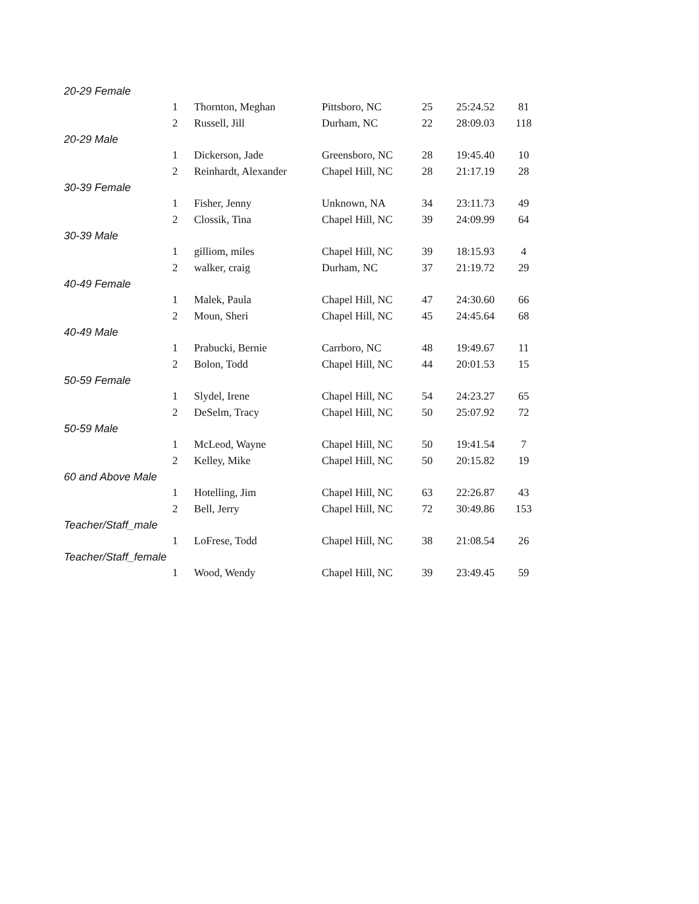| 20-29 Female | | | | | |
| 1 | Thornton, Meghan | Pittsboro, NC | 25 | 25:24.52 | 81 |
| 2 | Russell, Jill | Durham, NC | 22 | 28:09.03 | 118 |
| 20-29 Male | | | | | |
| 1 | Dickerson, Jade | Greensboro, NC | 28 | 19:45.40 | 10 |
| 2 | Reinhardt, Alexander | Chapel Hill, NC | 28 | 21:17.19 | 28 |
| 30-39 Female | | | | | |
| 1 | Fisher, Jenny | Unknown, NA | 34 | 23:11.73 | 49 |
| 2 | Clossik, Tina | Chapel Hill, NC | 39 | 24:09.99 | 64 |
| 30-39 Male | | | | | |
| 1 | gilliom, miles | Chapel Hill, NC | 39 | 18:15.93 | 4 |
| 2 | walker, craig | Durham, NC | 37 | 21:19.72 | 29 |
| 40-49 Female | | | | | |
| 1 | Malek, Paula | Chapel Hill, NC | 47 | 24:30.60 | 66 |
| 2 | Moun, Sheri | Chapel Hill, NC | 45 | 24:45.64 | 68 |
| 40-49 Male | | | | | |
| 1 | Prabucki, Bernie | Carrboro, NC | 48 | 19:49.67 | 11 |
| 2 | Bolon, Todd | Chapel Hill, NC | 44 | 20:01.53 | 15 |
| 50-59 Female | | | | | |
| 1 | Slydel, Irene | Chapel Hill, NC | 54 | 24:23.27 | 65 |
| 2 | DeSelm, Tracy | Chapel Hill, NC | 50 | 25:07.92 | 72 |
| 50-59 Male | | | | | |
| 1 | McLeod, Wayne | Chapel Hill, NC | 50 | 19:41.54 | 7 |
| 2 | Kelley, Mike | Chapel Hill, NC | 50 | 20:15.82 | 19 |
| 60 and Above Male | | | | | |
| 1 | Hotelling, Jim | Chapel Hill, NC | 63 | 22:26.87 | 43 |
| 2 | Bell, Jerry | Chapel Hill, NC | 72 | 30:49.86 | 153 |
| Teacher/Staff_male | | | | | |
| 1 | LoFrese, Todd | Chapel Hill, NC | 38 | 21:08.54 | 26 |
| Teacher/Staff_female | | | | | |
| 1 | Wood, Wendy | Chapel Hill, NC | 39 | 23:49.45 | 59 |